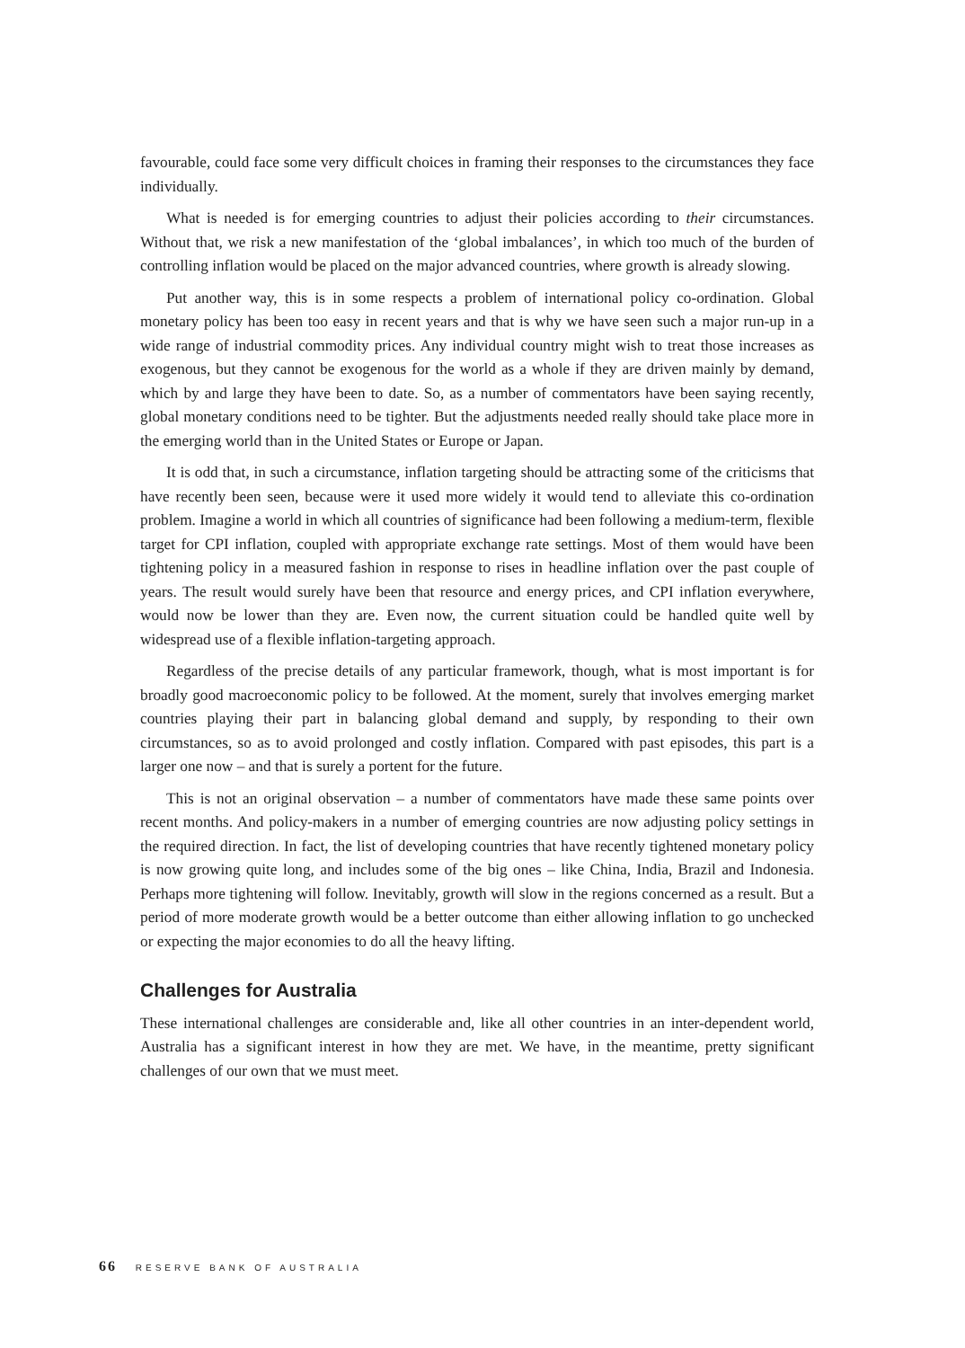favourable, could face some very difficult choices in framing their responses to the circumstances they face individually.
What is needed is for emerging countries to adjust their policies according to their circumstances. Without that, we risk a new manifestation of the ‘global imbalances’, in which too much of the burden of controlling inflation would be placed on the major advanced countries, where growth is already slowing.
Put another way, this is in some respects a problem of international policy co-ordination. Global monetary policy has been too easy in recent years and that is why we have seen such a major run-up in a wide range of industrial commodity prices. Any individual country might wish to treat those increases as exogenous, but they cannot be exogenous for the world as a whole if they are driven mainly by demand, which by and large they have been to date. So, as a number of commentators have been saying recently, global monetary conditions need to be tighter. But the adjustments needed really should take place more in the emerging world than in the United States or Europe or Japan.
It is odd that, in such a circumstance, inflation targeting should be attracting some of the criticisms that have recently been seen, because were it used more widely it would tend to alleviate this co-ordination problem. Imagine a world in which all countries of significance had been following a medium-term, flexible target for CPI inflation, coupled with appropriate exchange rate settings. Most of them would have been tightening policy in a measured fashion in response to rises in headline inflation over the past couple of years. The result would surely have been that resource and energy prices, and CPI inflation everywhere, would now be lower than they are. Even now, the current situation could be handled quite well by widespread use of a flexible inflation-targeting approach.
Regardless of the precise details of any particular framework, though, what is most important is for broadly good macroeconomic policy to be followed. At the moment, surely that involves emerging market countries playing their part in balancing global demand and supply, by responding to their own circumstances, so as to avoid prolonged and costly inflation. Compared with past episodes, this part is a larger one now – and that is surely a portent for the future.
This is not an original observation – a number of commentators have made these same points over recent months. And policy-makers in a number of emerging countries are now adjusting policy settings in the required direction. In fact, the list of developing countries that have recently tightened monetary policy is now growing quite long, and includes some of the big ones – like China, India, Brazil and Indonesia. Perhaps more tightening will follow. Inevitably, growth will slow in the regions concerned as a result. But a period of more moderate growth would be a better outcome than either allowing inflation to go unchecked or expecting the major economies to do all the heavy lifting.
Challenges for Australia
These international challenges are considerable and, like all other countries in an inter-dependent world, Australia has a significant interest in how they are met. We have, in the meantime, pretty significant challenges of our own that we must meet.
66 RESERVE BANK OF AUSTRALIA